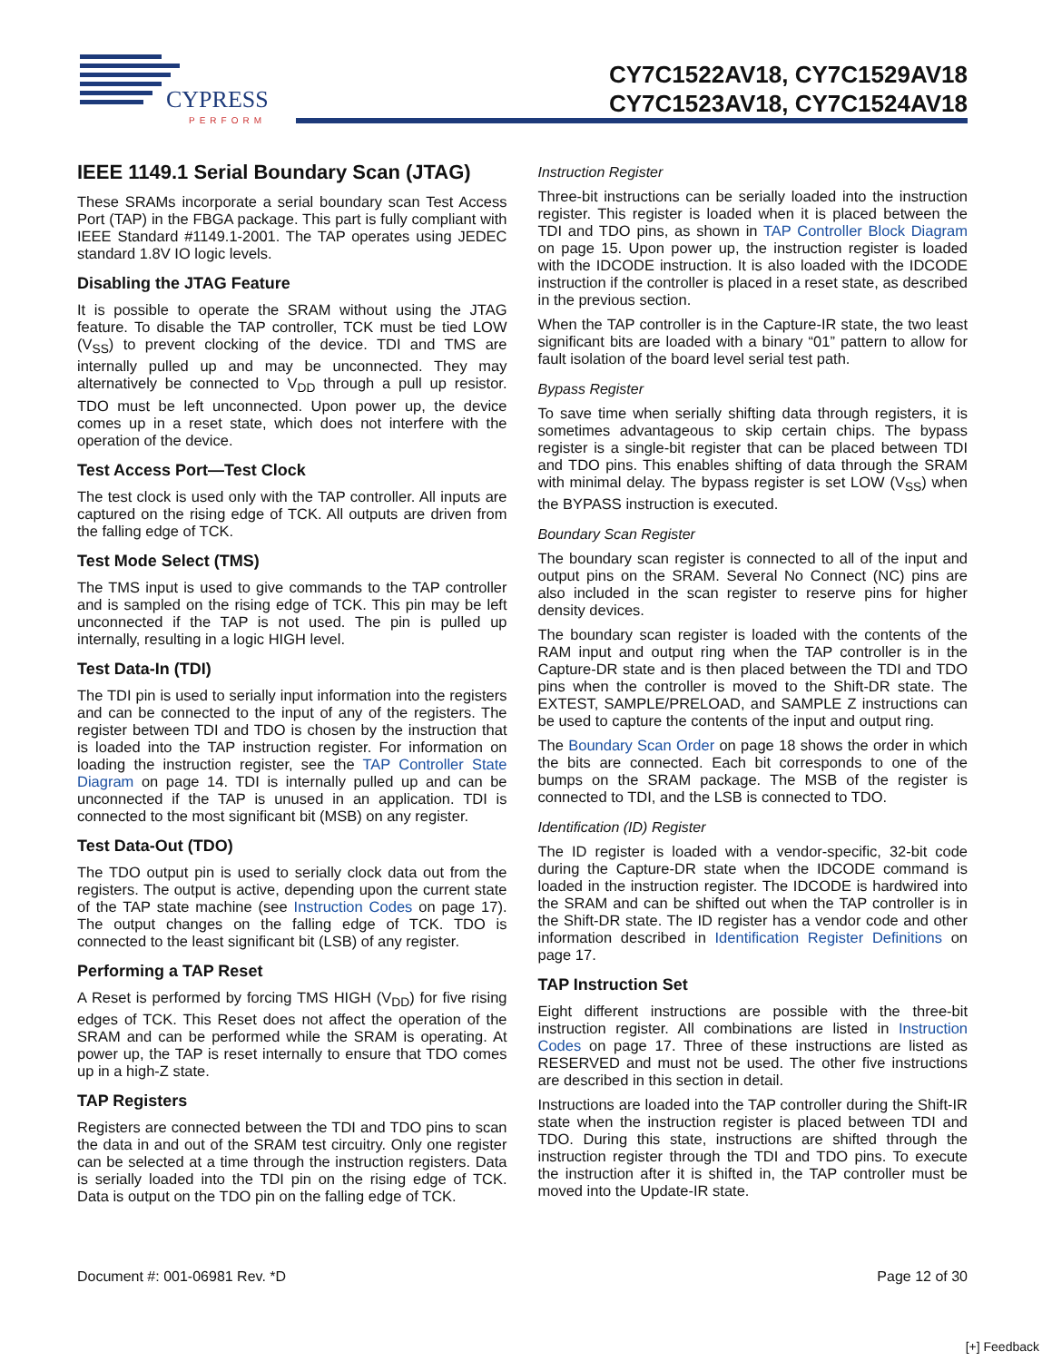CYPRESS
PERFORM
CY7C1522AV18, CY7C1529AV18
CY7C1523AV18, CY7C1524AV18
IEEE 1149.1 Serial Boundary Scan (JTAG)
These SRAMs incorporate a serial boundary scan Test Access Port (TAP) in the FBGA package. This part is fully compliant with IEEE Standard #1149.1-2001. The TAP operates using JEDEC standard 1.8V IO logic levels.
Disabling the JTAG Feature
It is possible to operate the SRAM without using the JTAG feature. To disable the TAP controller, TCK must be tied LOW (V<sub>SS</sub>) to prevent clocking of the device. TDI and TMS are internally pulled up and may be unconnected. They may alternatively be connected to V<sub>DD</sub> through a pull up resistor. TDO must be left unconnected. Upon power up, the device comes up in a reset state, which does not interfere with the operation of the device.
Test Access Port—Test Clock
The test clock is used only with the TAP controller. All inputs are captured on the rising edge of TCK. All outputs are driven from the falling edge of TCK.
Test Mode Select (TMS)
The TMS input is used to give commands to the TAP controller and is sampled on the rising edge of TCK. This pin may be left unconnected if the TAP is not used. The pin is pulled up internally, resulting in a logic HIGH level.
Test Data-In (TDI)
The TDI pin is used to serially input information into the registers and can be connected to the input of any of the registers. The register between TDI and TDO is chosen by the instruction that is loaded into the TAP instruction register. For information on loading the instruction register, see the TAP Controller State Diagram on page 14. TDI is internally pulled up and can be unconnected if the TAP is unused in an application. TDI is connected to the most significant bit (MSB) on any register.
Test Data-Out (TDO)
The TDO output pin is used to serially clock data out from the registers. The output is active, depending upon the current state of the TAP state machine (see Instruction Codes on page 17). The output changes on the falling edge of TCK. TDO is connected to the least significant bit (LSB) of any register.
Performing a TAP Reset
A Reset is performed by forcing TMS HIGH (V<sub>DD</sub>) for five rising edges of TCK. This Reset does not affect the operation of the SRAM and can be performed while the SRAM is operating. At power up, the TAP is reset internally to ensure that TDO comes up in a high-Z state.
TAP Registers
Registers are connected between the TDI and TDO pins to scan the data in and out of the SRAM test circuitry. Only one register can be selected at a time through the instruction registers. Data is serially loaded into the TDI pin on the rising edge of TCK. Data is output on the TDO pin on the falling edge of TCK.
Instruction Register
Three-bit instructions can be serially loaded into the instruction register. This register is loaded when it is placed between the TDI and TDO pins, as shown in TAP Controller Block Diagram on page 15. Upon power up, the instruction register is loaded with the IDCODE instruction. It is also loaded with the IDCODE instruction if the controller is placed in a reset state, as described in the previous section.
When the TAP controller is in the Capture-IR state, the two least significant bits are loaded with a binary “01” pattern to allow for fault isolation of the board level serial test path.
Bypass Register
To save time when serially shifting data through registers, it is sometimes advantageous to skip certain chips. The bypass register is a single-bit register that can be placed between TDI and TDO pins. This enables shifting of data through the SRAM with minimal delay. The bypass register is set LOW (V<sub>SS</sub>) when the BYPASS instruction is executed.
Boundary Scan Register
The boundary scan register is connected to all of the input and output pins on the SRAM. Several No Connect (NC) pins are also included in the scan register to reserve pins for higher density devices.
The boundary scan register is loaded with the contents of the RAM input and output ring when the TAP controller is in the Capture-DR state and is then placed between the TDI and TDO pins when the controller is moved to the Shift-DR state. The EXTEST, SAMPLE/PRELOAD, and SAMPLE Z instructions can be used to capture the contents of the input and output ring.
The Boundary Scan Order on page 18 shows the order in which the bits are connected. Each bit corresponds to one of the bumps on the SRAM package. The MSB of the register is connected to TDI, and the LSB is connected to TDO.
Identification (ID) Register
The ID register is loaded with a vendor-specific, 32-bit code during the Capture-DR state when the IDCODE command is loaded in the instruction register. The IDCODE is hardwired into the SRAM and can be shifted out when the TAP controller is in the Shift-DR state. The ID register has a vendor code and other information described in Identification Register Definitions on page 17.
TAP Instruction Set
Eight different instructions are possible with the three-bit instruction register. All combinations are listed in Instruction Codes on page 17. Three of these instructions are listed as RESERVED and must not be used. The other five instructions are described in this section in detail.
Instructions are loaded into the TAP controller during the Shift-IR state when the instruction register is placed between TDI and TDO. During this state, instructions are shifted through the instruction register through the TDI and TDO pins. To execute the instruction after it is shifted in, the TAP controller must be moved into the Update-IR state.
Document #: 001-06981 Rev. *D Page 12 of 30
[+] Feedback